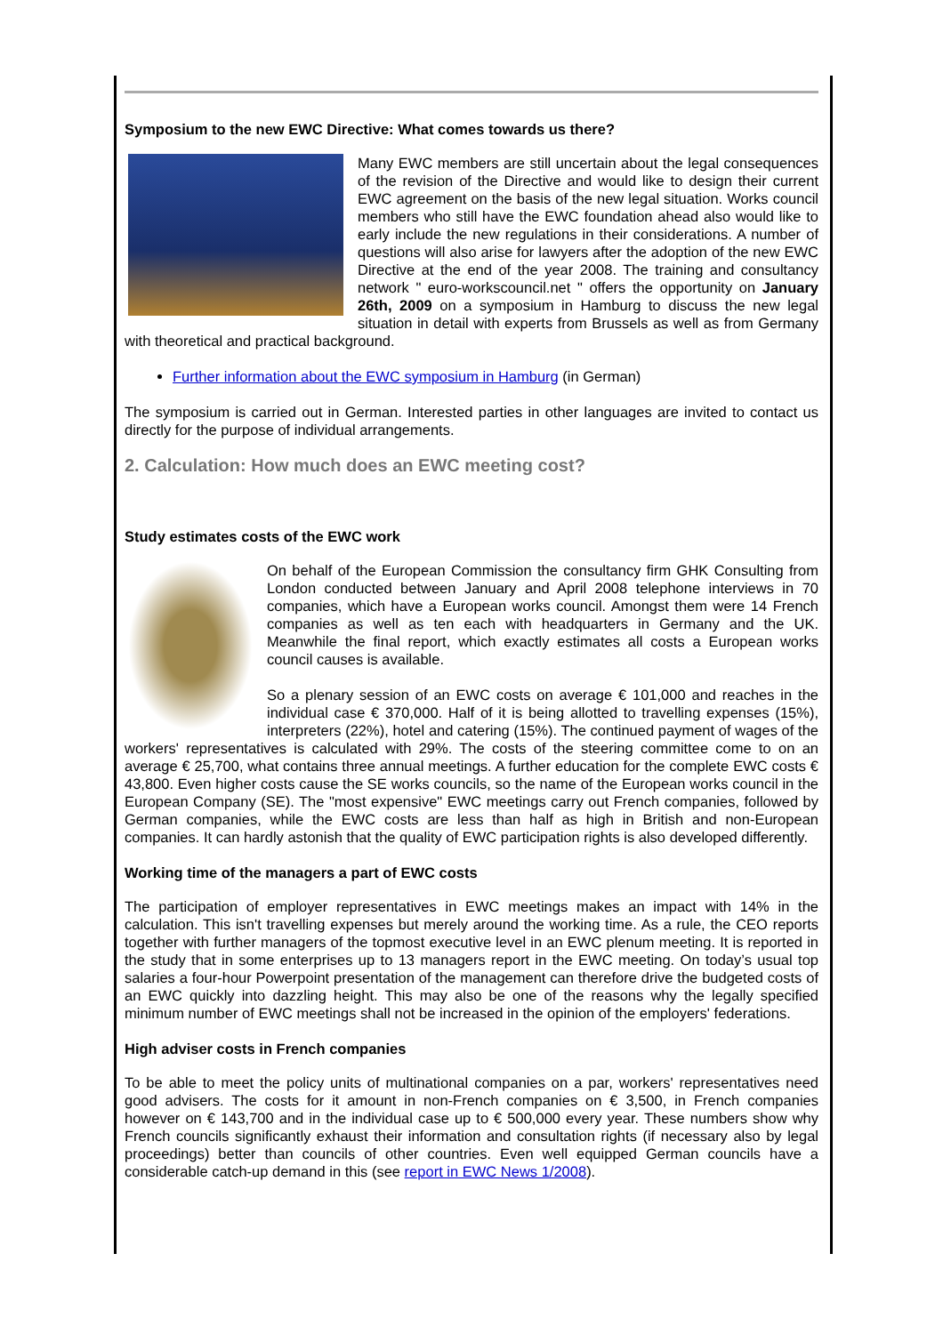Symposium to the new EWC Directive: What comes towards us there?
Many EWC members are still uncertain about the legal consequences of the revision of the Directive and would like to design their current EWC agreement on the basis of the new legal situation. Works council members who still have the EWC foundation ahead also would like to early include the new regulations in their considerations. A number of questions will also arise for lawyers after the adoption of the new EWC Directive at the end of the year 2008. The training and consultancy network " euro-workscouncil.net " offers the opportunity on January 26th, 2009 on a symposium in Hamburg to discuss the new legal situation in detail with experts from Brussels as well as from Germany with theoretical and practical background.
Further information about the EWC symposium in Hamburg (in German)
The symposium is carried out in German. Interested parties in other languages are invited to contact us directly for the purpose of individual arrangements.
2. Calculation: How much does an EWC meeting cost?
Study estimates costs of the EWC work
On behalf of the European Commission the consultancy firm GHK Consulting from London conducted between January and April 2008 telephone interviews in 70 companies, which have a European works council. Amongst them were 14 French companies as well as ten each with headquarters in Germany and the UK. Meanwhile the final report, which exactly estimates all costs a European works council causes is available.
So a plenary session of an EWC costs on average € 101,000 and reaches in the individual case € 370,000. Half of it is being allotted to travelling expenses (15%), interpreters (22%), hotel and catering (15%). The continued payment of wages of the workers' representatives is calculated with 29%. The costs of the steering committee come to on an average € 25,700, what contains three annual meetings. A further education for the complete EWC costs € 43,800. Even higher costs cause the SE works councils, so the name of the European works council in the European Company (SE). The "most expensive" EWC meetings carry out French companies, followed by German companies, while the EWC costs are less than half as high in British and non-European companies. It can hardly astonish that the quality of EWC participation rights is also developed differently.
Working time of the managers a part of EWC costs
The participation of employer representatives in EWC meetings makes an impact with 14% in the calculation. This isn't travelling expenses but merely around the working time. As a rule, the CEO reports together with further managers of the topmost executive level in an EWC plenum meeting. It is reported in the study that in some enterprises up to 13 managers report in the EWC meeting. On today’s usual top salaries a four-hour Powerpoint presentation of the management can therefore drive the budgeted costs of an EWC quickly into dazzling height. This may also be one of the reasons why the legally specified minimum number of EWC meetings shall not be increased in the opinion of the employers' federations.
High adviser costs in French companies
To be able to meet the policy units of multinational companies on a par, workers' representatives need good advisers. The costs for it amount in non-French companies on € 3,500, in French companies however on € 143,700 and in the individual case up to € 500,000 every year. These numbers show why French councils significantly exhaust their information and consultation rights (if necessary also by legal proceedings) better than councils of other countries. Even well equipped German councils have a considerable catch-up demand in this (see report in EWC News 1/2008).